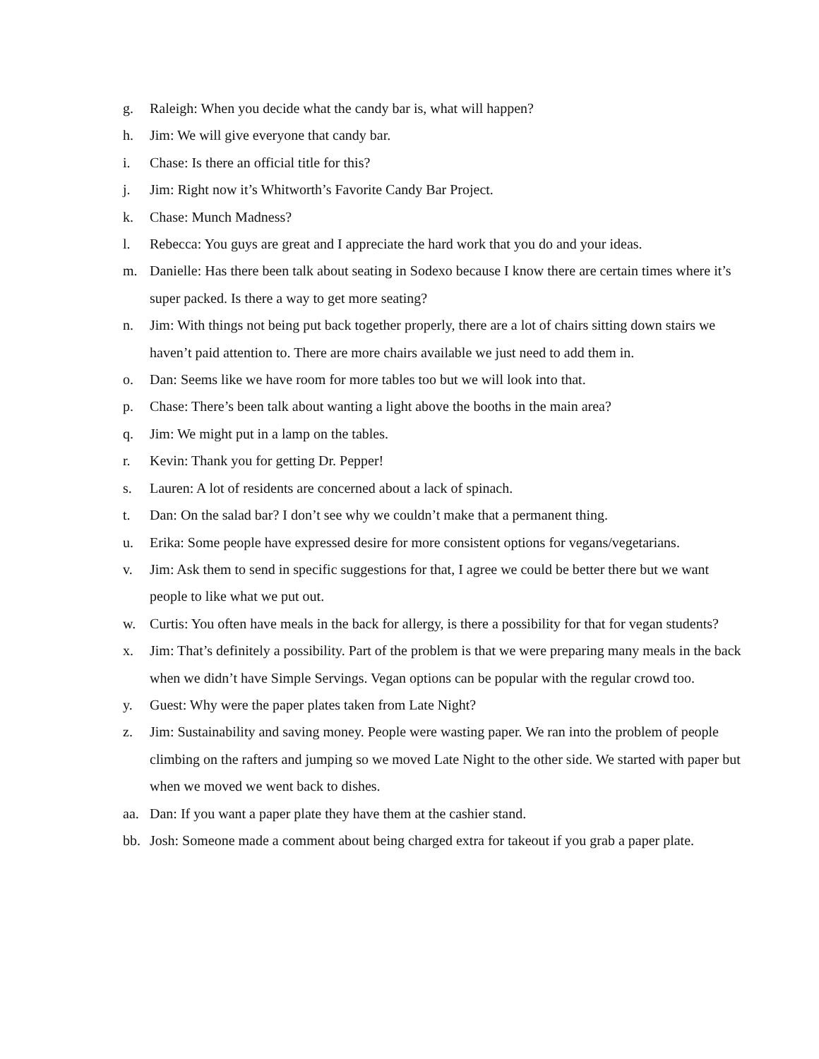g. Raleigh: When you decide what the candy bar is, what will happen?
h. Jim: We will give everyone that candy bar.
i. Chase: Is there an official title for this?
j. Jim: Right now it’s Whitworth’s Favorite Candy Bar Project.
k. Chase: Munch Madness?
l. Rebecca: You guys are great and I appreciate the hard work that you do and your ideas.
m. Danielle: Has there been talk about seating in Sodexo because I know there are certain times where it’s super packed. Is there a way to get more seating?
n. Jim: With things not being put back together properly, there are a lot of chairs sitting down stairs we haven’t paid attention to. There are more chairs available we just need to add them in.
o. Dan: Seems like we have room for more tables too but we will look into that.
p. Chase: There’s been talk about wanting a light above the booths in the main area?
q. Jim: We might put in a lamp on the tables.
r. Kevin: Thank you for getting Dr. Pepper!
s. Lauren: A lot of residents are concerned about a lack of spinach.
t. Dan: On the salad bar? I don’t see why we couldn’t make that a permanent thing.
u. Erika: Some people have expressed desire for more consistent options for vegans/vegetarians.
v. Jim: Ask them to send in specific suggestions for that, I agree we could be better there but we want people to like what we put out.
w. Curtis: You often have meals in the back for allergy, is there a possibility for that for vegan students?
x. Jim: That’s definitely a possibility. Part of the problem is that we were preparing many meals in the back when we didn’t have Simple Servings. Vegan options can be popular with the regular crowd too.
y. Guest: Why were the paper plates taken from Late Night?
z. Jim: Sustainability and saving money. People were wasting paper. We ran into the problem of people climbing on the rafters and jumping so we moved Late Night to the other side. We started with paper but when we moved we went back to dishes.
aa. Dan: If you want a paper plate they have them at the cashier stand.
bb. Josh: Someone made a comment about being charged extra for takeout if you grab a paper plate.